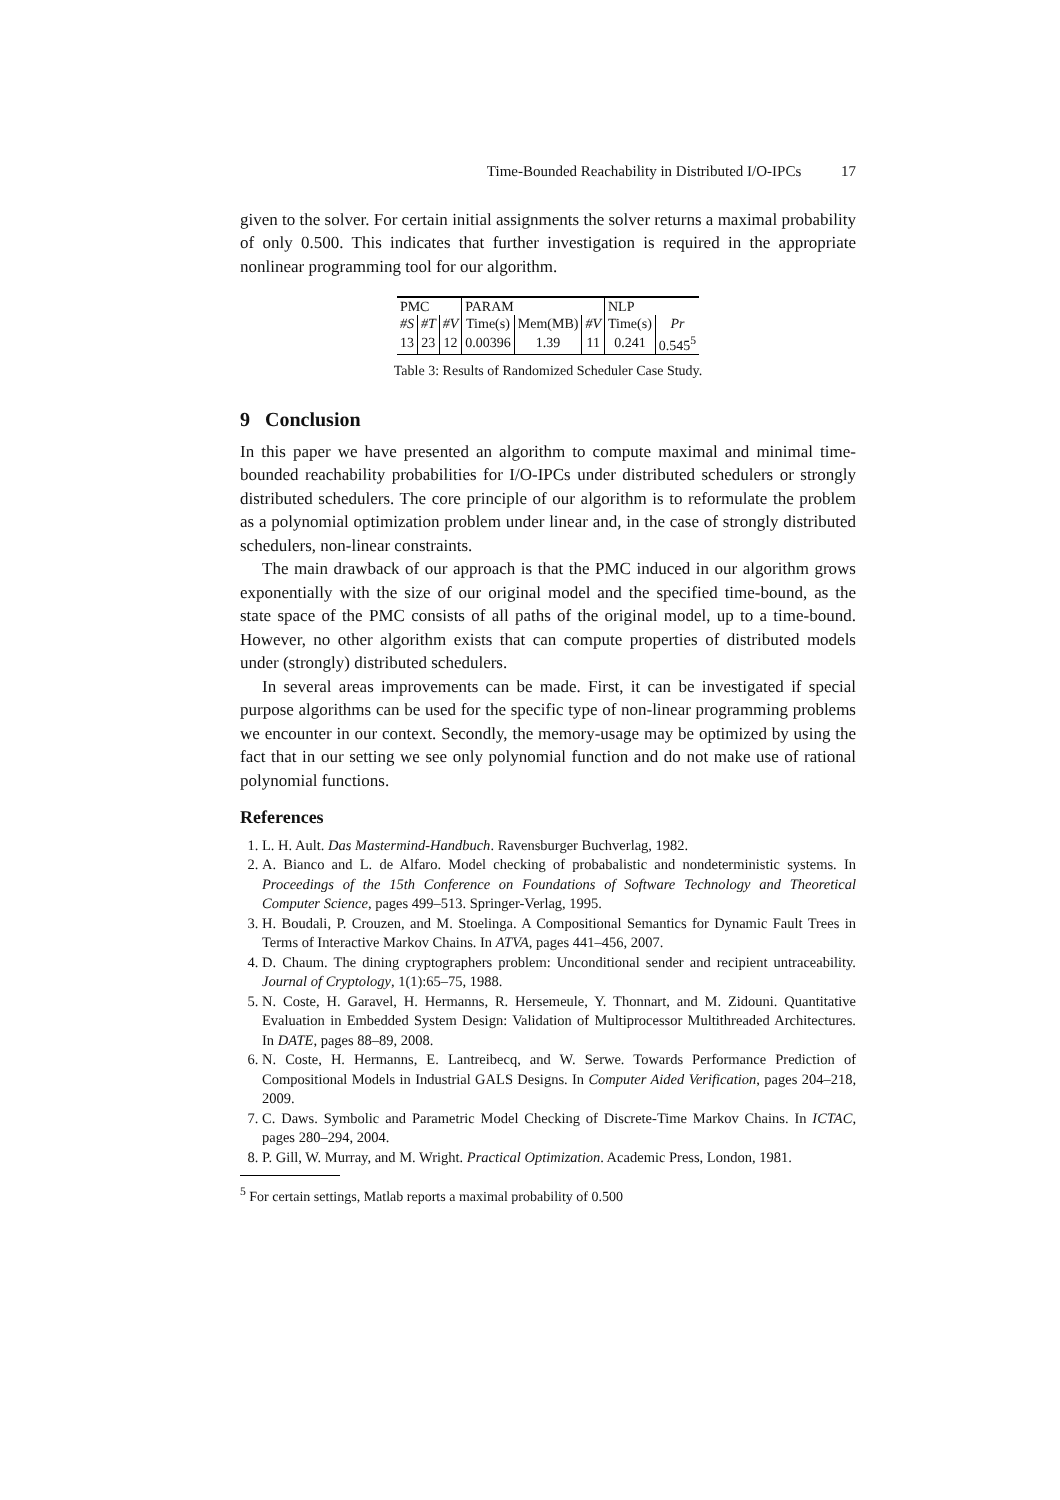Time-Bounded Reachability in Distributed I/O-IPCs 17
given to the solver. For certain initial assignments the solver returns a maximal probability of only 0.500. This indicates that further investigation is required in the appropriate nonlinear programming tool for our algorithm.
| PMC | | | PARAM | | | NLP | |
| --- | --- | --- | --- | --- | --- | --- | --- |
| #S | #T | #V | Time(s) | Mem(MB) | #V | Time(s) | Pr |
| 13 | 23 | 12 | 0.00396 | 1.39 | 11 | 0.241 | 0.545<sup>5</sup> |
Table 3: Results of Randomized Scheduler Case Study.
9 Conclusion
In this paper we have presented an algorithm to compute maximal and minimal time-bounded reachability probabilities for I/O-IPCs under distributed schedulers or strongly distributed schedulers. The core principle of our algorithm is to reformulate the problem as a polynomial optimization problem under linear and, in the case of strongly distributed schedulers, non-linear constraints.
The main drawback of our approach is that the PMC induced in our algorithm grows exponentially with the size of our original model and the specified time-bound, as the state space of the PMC consists of all paths of the original model, up to a time-bound. However, no other algorithm exists that can compute properties of distributed models under (strongly) distributed schedulers.
In several areas improvements can be made. First, it can be investigated if special purpose algorithms can be used for the specific type of non-linear programming problems we encounter in our context. Secondly, the memory-usage may be optimized by using the fact that in our setting we see only polynomial function and do not make use of rational polynomial functions.
References
1. L. H. Ault. Das Mastermind-Handbuch. Ravensburger Buchverlag, 1982.
2. A. Bianco and L. de Alfaro. Model checking of probabalistic and nondeterministic systems. In Proceedings of the 15th Conference on Foundations of Software Technology and Theoretical Computer Science, pages 499–513. Springer-Verlag, 1995.
3. H. Boudali, P. Crouzen, and M. Stoelinga. A Compositional Semantics for Dynamic Fault Trees in Terms of Interactive Markov Chains. In ATVA, pages 441–456, 2007.
4. D. Chaum. The dining cryptographers problem: Unconditional sender and recipient untraceability. Journal of Cryptology, 1(1):65–75, 1988.
5. N. Coste, H. Garavel, H. Hermanns, R. Hersemeule, Y. Thonnart, and M. Zidouni. Quantitative Evaluation in Embedded System Design: Validation of Multiprocessor Multithreaded Architectures. In DATE, pages 88–89, 2008.
6. N. Coste, H. Hermanns, E. Lantreibecq, and W. Serwe. Towards Performance Prediction of Compositional Models in Industrial GALS Designs. In Computer Aided Verification, pages 204–218, 2009.
7. C. Daws. Symbolic and Parametric Model Checking of Discrete-Time Markov Chains. In ICTAC, pages 280–294, 2004.
8. P. Gill, W. Murray, and M. Wright. Practical Optimization. Academic Press, London, 1981.
<sup>5</sup> For certain settings, Matlab reports a maximal probability of 0.500